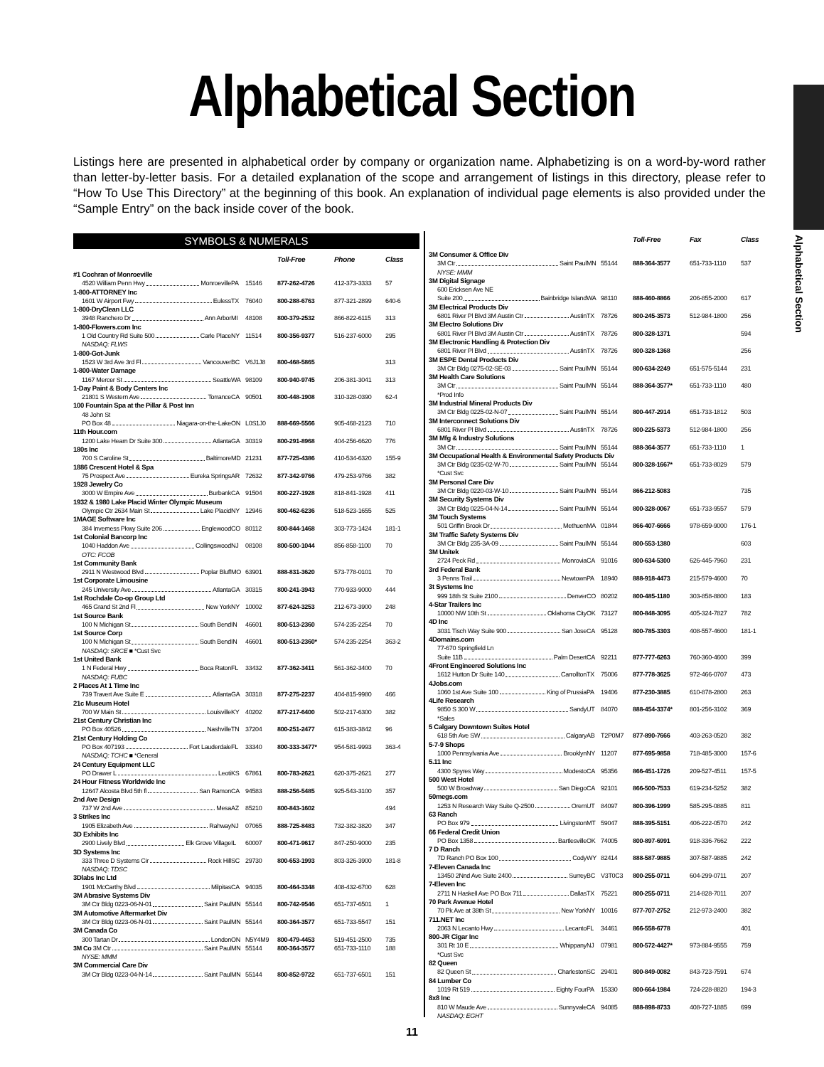Alphabetical Section
Listings here are presented in alphabetical order by company or organization name. Alphabetizing is on a word-by-word rather than letter-by-letter basis. For a detailed explanation of the scope and arrangement of listings in this directory, please refer to “How To Use This Directory” at the beginning of this book. An explanation of individual page elements is also provided under the “Sample Entry” on the back inside cover of the book.
Alphabetical Section
SYMBOLS & NUMERALS
| | | | Toll-Free | Phone | Class |
| --- | --- | --- | --- | --- | --- |
| #1 Cochran of Monroeville | | | | | |
| 4520 William Penn Hwy Monroeville | PA | 15146 | 877-262-4726 | 412-373-3333 | 57 |
| 1-800-ATTORNEY Inc | | | | | |
| 1601 W Airport Fwy Euless | TX | 76040 | 800-288-6763 | 877-321-2899 | 640-6 |
| 1-800-DryClean LLC | | | | | |
| 3948 Ranchero Dr Ann Arbor | MI | 48108 | 800-379-2532 | 866-822-6115 | 313 |
| 1-800-Flowers.com Inc | | | | | |
| 1 Old Country Rd Suite 500 Carle Place | NY | 11514 | 800-356-9377 | 516-237-6000 | 295 |
| NASDAQ: FLWS | | | | | |
| 1-800-Got-Junk | | | | | |
| 1523 W 3rd Ave 3rd Fl Vancouver | BC | V6J1J8 | 800-468-5865 | | 313 |
| 1-800-Water Damage | | | | | |
| 1167 Mercer St Seattle | WA | 98109 | 800-940-9745 | 206-381-3041 | 313 |
| 1-Day Paint & Body Centers Inc | | | | | |
| 21801 S Western Ave Torrance | CA | 90501 | 800-448-1908 | 310-328-0390 | 62-4 |
| 100 Fountain Spa at the Pillar & Post Inn | | | | | |
| 48 John St | | | | | |
| PO Box 48 Niagara-on-the-Lake | ON | L0S1J0 | 888-669-5566 | 905-468-2123 | 710 |
| 11th Hour.com | | | | | |
| 1200 Lake Hearn Dr Suite 300 Atlanta | GA | 30319 | 800-291-8968 | 404-256-6620 | 776 |
| 180s Inc | | | | | |
| 700 S Caroline St Baltimore | MD | 21231 | 877-725-4386 | 410-534-6320 | 155-9 |
| 1886 Crescent Hotel & Spa | | | | | |
| 75 Prospect Ave Eureka Springs | AR | 72632 | 877-342-9766 | 479-253-9766 | 382 |
| 1928 Jewelry Co | | | | | |
| 3000 W Empire Ave Burbank | CA | 91504 | 800-227-1928 | 818-841-1928 | 411 |
| 1932 & 1980 Lake Placid Winter Olympic Museum | | | | | |
| Olympic Ctr 2634 Main St Lake Placid | NY | 12946 | 800-462-6236 | 518-523-1655 | 525 |
| 1MAGE Software Inc | | | | | |
| 384 Inverness Pkwy Suite 206 Englewood | CO | 80112 | 800-844-1468 | 303-773-1424 | 181-1 |
| 1st Colonial Bancorp Inc | | | | | |
| 1040 Haddon Ave Collingswood | NJ | 08108 | 800-500-1044 | 856-858-1100 | 70 |
| OTC: FCOB | | | | | |
| 1st Community Bank | | | | | |
| 2911 N Westwood Blvd Poplar Bluff | MO | 63901 | 888-831-3620 | 573-778-0101 | 70 |
| 1st Corporate Limousine | | | | | |
| 245 University Ave Atlanta | GA | 30315 | 800-241-3943 | 770-933-9000 | 444 |
| 1st Rochdale Co-op Group Ltd | | | | | |
| 465 Grand St 2nd Fl New York | NY | 10002 | 877-624-3253 | 212-673-3900 | 248 |
| 1st Source Bank | | | | | |
| 100 N Michigan St South Bend | IN | 46601 | 800-513-2360 | 574-235-2254 | 70 |
| 1st Source Corp | | | | | |
| 100 N Michigan St South Bend | IN | 46601 | 800-513-2360* | 574-235-2254 | 363-2 |
| NASDAQ: SRCE ■ *Cust Svc | | | | | |
| 1st United Bank | | | | | |
| 1 N Federal Hwy Boca Raton | FL | 33432 | 877-362-3411 | 561-362-3400 | 70 |
| NASDAQ: FUBC | | | | | |
| 2 Places At 1 Time Inc | | | | | |
| 739 Travert Ave Suite E Atlanta | GA | 30318 | 877-275-2237 | 404-815-9980 | 466 |
| 21c Museum Hotel | | | | | |
| 700 W Main St Louisville | KY | 40202 | 877-217-6400 | 502-217-6300 | 382 |
| 21st Century Christian Inc | | | | | |
| PO Box 40526 Nashville | TN | 37204 | 800-251-2477 | 615-383-3842 | 96 |
| 21st Century Holding Co | | | | | |
| PO Box 407193 Fort Lauderdale | FL | 33340 | 800-333-3477* | 954-581-9993 | 363-4 |
| NASDAQ: TCHC ■ *General | | | | | |
| 24 Century Equipment LLC | | | | | |
| PO Drawer L Leoti | KS | 67861 | 800-783-2621 | 620-375-2621 | 277 |
| 24 Hour Fitness Worldwide Inc | | | | | |
| 12647 Alcosta Blvd 5th fl San Ramon | CA | 94583 | 888-256-5485 | 925-543-3100 | 357 |
| 2nd Ave Design | | | | | |
| 737 W 2nd Ave Mesa | AZ | 85210 | 800-843-1602 | | 494 |
| 3 Strikes Inc | | | | | |
| 1905 Elizabeth Ave Rahway | NJ | 07065 | 888-725-8483 | 732-382-3820 | 347 |
| 3D Exhibits Inc | | | | | |
| 2900 Lively Blvd Elk Grove Village | IL | 60007 | 800-471-9617 | 847-250-9000 | 235 |
| 3D Systems Inc | | | | | |
| 333 Three D Systems Cir Rock Hill | SC | 29730 | 800-653-1993 | 803-326-3900 | 181-8 |
| NASDAQ: TDSC | | | | | |
| 3Dlabs Inc Ltd | | | | | |
| 1901 McCarthy Blvd Milpitas | CA | 94035 | 800-464-3348 | 408-432-6700 | 628 |
| 3M Abrasive Systems Div | | | | | |
| 3M Ctr Bldg 0223-06-N-01 Saint Paul | MN | 55144 | 800-742-9546 | 651-737-6501 | 1 |
| 3M Automotive Aftermarket Div | | | | | |
| 3M Ctr Bldg 0223-06-N-01 Saint Paul | MN | 55144 | 800-364-3577 | 651-733-5547 | 151 |
| 3M Canada Co | | | | | |
| 300 Tartan Dr London | ON | N5Y4M9 | 800-479-4453 | 519-451-2500 | 735 |
| 3M Co 3M Ctr Saint Paul | MN | 55144 | 800-364-3577 | 651-733-1110 | 188 |
| NYSE: MMM | | | | | |
| 3M Commercial Care Div | | | | | |
| 3M Ctr Bldg 0223-04-N-14 Saint Paul | MN | 55144 | 800-852-9722 | 651-737-6501 | 151 |
| | | | Toll-Free | Fax | Class |
| --- | --- | --- | --- | --- | --- |
| 3M Consumer & Office Div | | | | | |
| 3M Ctr Saint Paul | MN | 55144 | 888-364-3577 | 651-733-1110 | 537 |
| NYSE: MMM | | | | | |
| 3M Digital Signage | | | | | |
| 600 Ericksen Ave NE | | | | | |
| Suite 200 Bainbridge Island | WA | 98110 | 888-460-8866 | 206-855-2000 | 617 |
| 3M Electrical Products Div | | | | | |
| 6801 River Pl Blvd 3M Austin Ctr Austin | TX | 78726 | 800-245-3573 | 512-984-1800 | 256 |
| 3M Electro Solutions Div | | | | | |
| 6801 River Pl Blvd 3M Austin Ctr Austin | TX | 78726 | 800-328-1371 | | 594 |
| 3M Electronic Handling & Protection Div | | | | | |
| 6801 River Pl Blvd Austin | TX | 78726 | 800-328-1368 | | 256 |
| 3M ESPE Dental Products Div | | | | | |
| 3M Ctr Bldg 0275-02-SE-03 Saint Paul | MN | 55144 | 800-634-2249 | 651-575-5144 | 231 |
| 3M Health Care Solutions | | | | | |
| 3M Ctr Saint Paul | MN | 55144 | 888-364-3577* | 651-733-1110 | 480 |
| *Prod Info | | | | | |
| 3M Industrial Mineral Products Div | | | | | |
| 3M Ctr Bldg 0225-02-N-07 Saint Paul | MN | 55144 | 800-447-2914 | 651-733-1812 | 503 |
| 3M Interconnect Solutions Div | | | | | |
| 6801 River Pl Blvd Austin | TX | 78726 | 800-225-5373 | 512-984-1800 | 256 |
| 3M Mfg & Industry Solutions | | | | | |
| 3M Ctr Saint Paul | MN | 55144 | 888-364-3577 | 651-733-1110 | 1 |
| 3M Occupational Health & Environmental Safety Products Div | | | | | |
| 3M Ctr Bldg 0235-02-W-70 Saint Paul | MN | 55144 | 800-328-1667* | 651-733-8029 | 579 |
| *Cust Svc | | | | | |
| 3M Personal Care Div | | | | | |
| 3M Ctr Bldg 0220-03-W-10 Saint Paul | MN | 55144 | 866-212-5083 | | 735 |
| 3M Security Systems Div | | | | | |
| 3M Ctr Bldg 0225-04-N-14 Saint Paul | MN | 55144 | 800-328-0067 | 651-733-9557 | 579 |
| 3M Touch Systems | | | | | |
| 501 Griffin Brook Dr Methuen | MA | 01844 | 866-407-6666 | 978-659-9000 | 176-1 |
| 3M Traffic Safety Systems Div | | | | | |
| 3M Ctr Bldg 235-3A-09 Saint Paul | MN | 55144 | 800-553-1380 | | 603 |
| 3M Unitek | | | | | |
| 2724 Peck Rd Monrovia | CA | 91016 | 800-634-5300 | 626-445-7960 | 231 |
| 3rd Federal Bank | | | | | |
| 3 Penns Trail Newtown | PA | 18940 | 888-918-4473 | 215-579-4600 | 70 |
| 3t Systems Inc | | | | | |
| 999 18th St Suite 2100 Denver | CO | 80202 | 800-485-1180 | 303-858-8800 | 183 |
| 4-Star Trailers Inc | | | | | |
| 10000 NW 10th St Oklahoma City | OK | 73127 | 800-848-3095 | 405-324-7827 | 782 |
| 4D Inc | | | | | |
| 3031 Tisch Way Suite 900 San Jose | CA | 95128 | 800-785-3303 | 408-557-4600 | 181-1 |
| 4Domains.com | | | | | |
| 77-670 Springfield Ln | | | | | |
| Suite 11B Palm Desert | CA | 92211 | 877-777-6263 | 760-360-4600 | 399 |
| 4Front Engineered Solutions Inc | | | | | |
| 1612 Hutton Dr Suite 140 Carrollton | TX | 75006 | 877-778-3625 | 972-466-0707 | 473 |
| 4Jobs.com | | | | | |
| 1060 1st Ave Suite 100 King of Prussia | PA | 19406 | 877-230-3885 | 610-878-2800 | 263 |
| 4Life Research | | | | | |
| 9850 S 300 W Sandy | UT | 84070 | 888-454-3374* | 801-256-3102 | 369 |
| *Sales | | | | | |
| 5 Calgary Downtown Suites Hotel | | | | | |
| 618 5th Ave SW Calgary | AB | T2P0M7 | 877-890-7666 | 403-263-0520 | 382 |
| 5-7-9 Shops | | | | | |
| 1000 Pennsylvania Ave Brooklyn | NY | 11207 | 877-695-9858 | 718-485-3000 | 157-6 |
| 5.11 Inc | | | | | |
| 4300 Spyres Way Modesto | CA | 95356 | 866-451-1726 | 209-527-4511 | 157-5 |
| 500 West Hotel | | | | | |
| 500 W Broadway San Diego | CA | 92101 | 866-500-7533 | 619-234-5252 | 382 |
| 50megs.com | | | | | |
| 1253 N Research Way Suite Q-2500 Orem | UT | 84097 | 800-396-1999 | 585-295-0885 | 811 |
| 63 Ranch | | | | | |
| PO Box 979 Livingston | MT | 59047 | 888-395-5151 | 406-222-0570 | 242 |
| 66 Federal Credit Union | | | | | |
| PO Box 1358 Bartlesville | OK | 74005 | 800-897-6991 | 918-336-7662 | 222 |
| 7 D Ranch | | | | | |
| 7D Ranch PO Box 100 Cody | WY | 82414 | 888-587-9885 | 307-587-9885 | 242 |
| 7-Eleven Canada Inc | | | | | |
| 13450 2Nnd Ave Suite 2400 Surrey | BC | V3T0C3 | 800-255-0711 | 604-299-0711 | 207 |
| 7-Eleven Inc | | | | | |
| 2711 N Haskell Ave PO Box 711 Dallas | TX | 75221 | 800-255-0711 | 214-828-7011 | 207 |
| 70 Park Avenue Hotel | | | | | |
| 70 Pk Ave at 38th St New York | NY | 10016 | 877-707-2752 | 212-973-2400 | 382 |
| 711.NET Inc | | | | | |
| 2063 N Lecanto Hwy Lecanto | FL | 34461 | 866-558-6778 | | 401 |
| 800-JR Cigar Inc | | | | | |
| 301 Rt 10 E Whippany | NJ | 07981 | 800-572-4427* | 973-884-9555 | 759 |
| *Cust Svc | | | | | |
| 82 Queen | | | | | |
| 82 Queen St Charleston | SC | 29401 | 800-849-0082 | 843-723-7591 | 674 |
| 84 Lumber Co | | | | | |
| 1019 Rt 519 Eighty Four | PA | 15330 | 800-664-1984 | 724-228-8820 | 194-3 |
| 8x8 Inc | | | | | |
| 810 W Maude Ave Sunnyvale | CA | 94085 | 888-898-8733 | 408-727-1885 | 699 |
| NASDAQ: EGHT | | | | | |
11